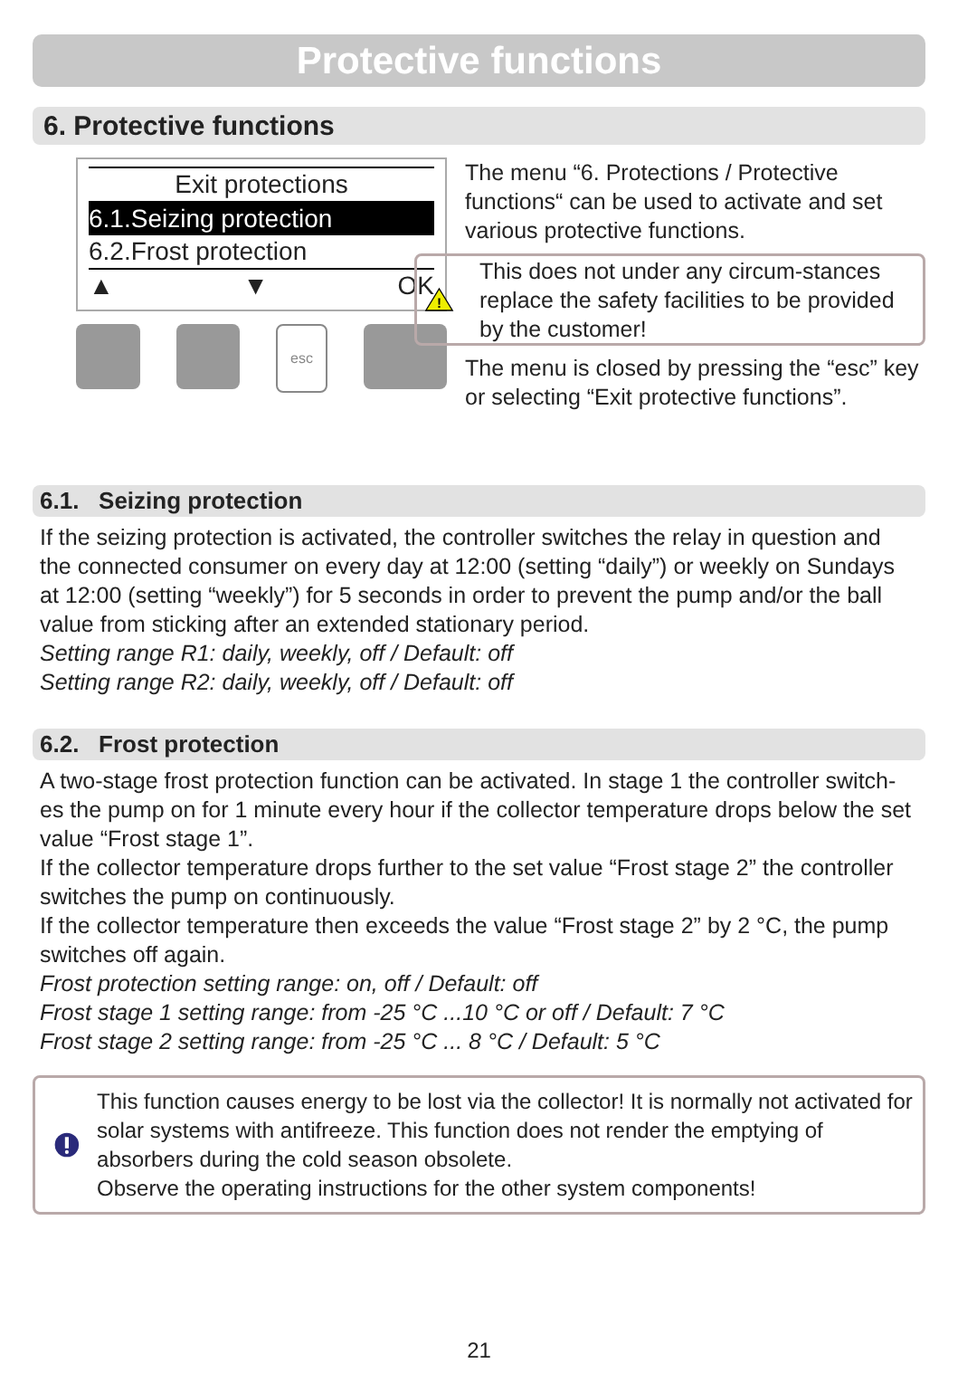Protective functions
6. Protective functions
Exit protections
6.1.Seizing protection
6.2.Frost protection
▲ ▼ OK
esc
The menu “6. Protections / Protective functions“ can be used to activate and set various protective functions.
!
This does not under any circum-stances replace the safety facilities to be provided by the customer!
The menu is closed by pressing the “esc” key or selecting “Exit protective functions”.
6.1. Seizing protection
If the seizing protection is activated, the controller switches the relay in question and the connected consumer on every day at 12:00 (setting “daily”) or weekly on Sundays at 12:00 (setting “weekly”) for 5 seconds in order to prevent the pump and/or the ball value from sticking after an extended stationary period.
Setting range R1: daily, weekly, off / Default: off
Setting range R2: daily, weekly, off / Default: off
6.2. Frost protection
A two-stage frost protection function can be activated. In stage 1 the controller switch-es the pump on for 1 minute every hour if the collector temperature drops below the set value “Frost stage 1”.
If the collector temperature drops further to the set value “Frost stage 2” the controller switches the pump on continuously.
If the collector temperature then exceeds the value “Frost stage 2” by 2 °C, the pump switches off again.
Frost protection setting range: on, off / Default: off
Frost stage 1 setting range: from -25 °C ...10 °C or off / Default: 7 °C
Frost stage 2 setting range: from -25 °C ... 8 °C / Default: 5 °C
This function causes energy to be lost via the collector! It is normally not activated for solar systems with antifreeze. This function does not render the emptying of absorbers during the cold season obsolete.
Observe the operating instructions for the other system components!
21